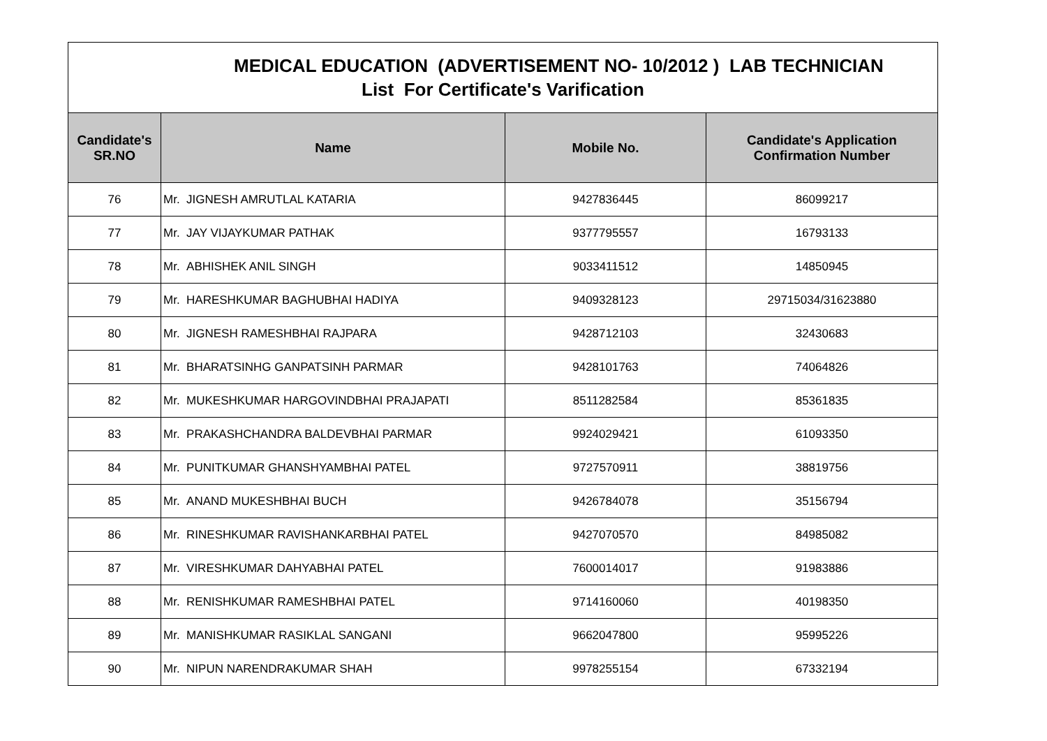| MEDICAL EDUCATION (ADVERTISEMENT NO- 10/2012 ) LAB TECHNICIAN List For Certificate's Varification | | | |
| Candidate's SR.NO | Name | Mobile No. | Candidate's Application Confirmation Number |
| 76 | Mr. JIGNESH AMRUTLAL KATARIA | 9427836445 | 86099217 |
| 77 | Mr. JAY VIJAYKUMAR PATHAK | 9377795557 | 16793133 |
| 78 | Mr. ABHISHEK ANIL SINGH | 9033411512 | 14850945 |
| 79 | Mr. HARESHKUMAR BAGHUBHAI HADIYA | 9409328123 | 29715034/31623880 |
| 80 | Mr. JIGNESH RAMESHBHAI RAJPARA | 9428712103 | 32430683 |
| 81 | Mr. BHARATSINHG GANPATSINH PARMAR | 9428101763 | 74064826 |
| 82 | Mr. MUKESHKUMAR HARGOVINDBHAI PRAJAPATI | 8511282584 | 85361835 |
| 83 | Mr. PRAKASHCHANDRA BALDEVBHAI PARMAR | 9924029421 | 61093350 |
| 84 | Mr. PUNITKUMAR GHANSHYAMBHAI PATEL | 9727570911 | 38819756 |
| 85 | Mr. ANAND MUKESHBHAI BUCH | 9426784078 | 35156794 |
| 86 | Mr. RINESHKUMAR RAVISHANKARBHAI PATEL | 9427070570 | 84985082 |
| 87 | Mr. VIRESHKUMAR DAHYABHAI PATEL | 7600014017 | 91983886 |
| 88 | Mr. RENISHKUMAR RAMESHBHAI PATEL | 9714160060 | 40198350 |
| 89 | Mr. MANISHKUMAR RASIKLAL SANGANI | 9662047800 | 95995226 |
| 90 | Mr. NIPUN NARENDRAKUMAR SHAH | 9978255154 | 67332194 |